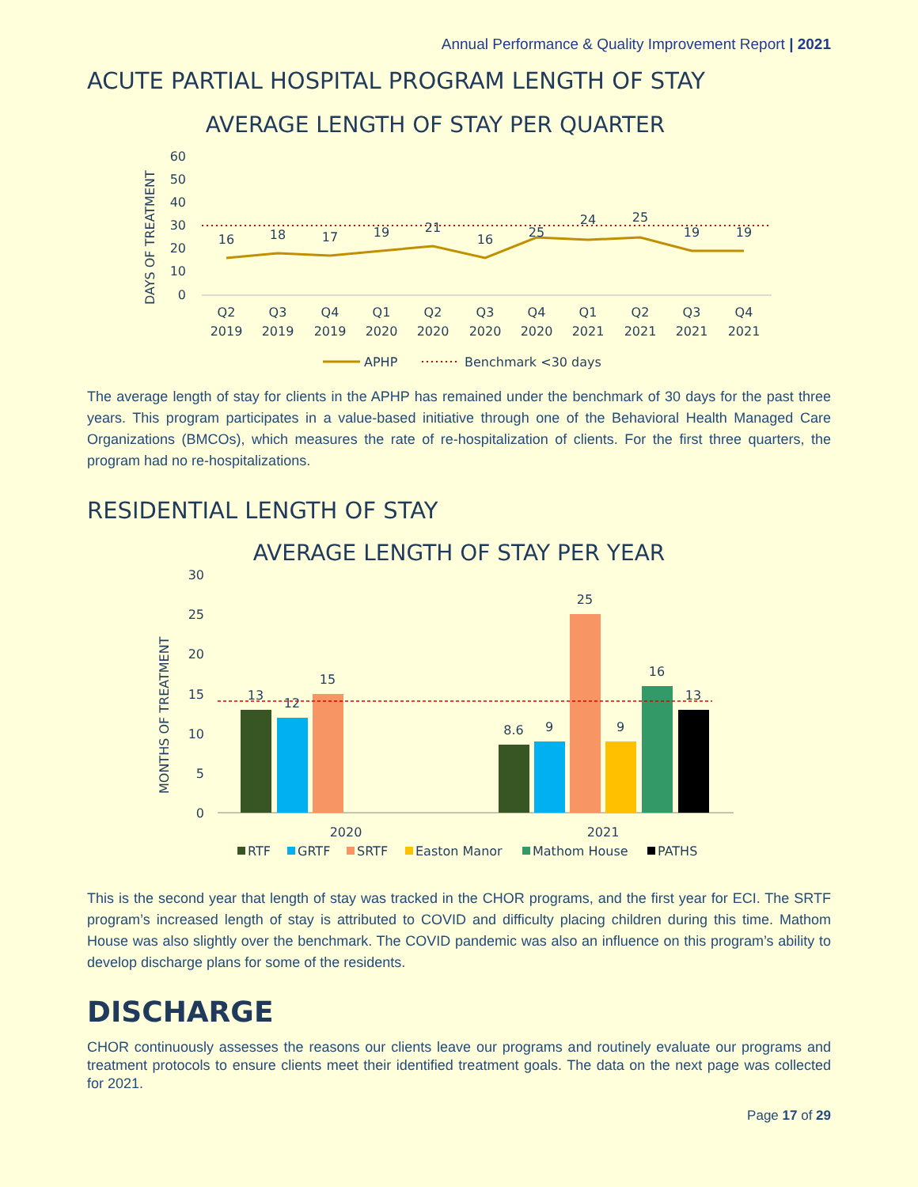Annual Performance & Quality Improvement Report | 2021
ACUTE PARTIAL HOSPITAL PROGRAM LENGTH OF STAY
AVERAGE LENGTH OF STAY PER QUARTER
DAYS OF TREATMENT
60
50
40
30
20
10
0
16
18
17
19
21
16
25
24
25
19
19
Q2
Q3
Q4
Q1
Q2
Q3
Q4
Q1
Q2
Q3
Q4
2019
2019
2019
2020
2020
2020
2020
2021
2021
2021
2021
APHP
Benchmark <30 days
The average length of stay for clients in the APHP has remained under the benchmark of 30 days for the past three years. This program participates in a value-based initiative through one of the Behavioral Health Managed Care Organizations (BMCOs), which measures the rate of re-hospitalization of clients. For the first three quarters, the program had no re-hospitalizations.
RESIDENTIAL LENGTH OF STAY
AVERAGE LENGTH OF STAY PER YEAR
MONTHS OF TREATMENT
30
25
20
15
10
5
0
13
12
15
8.6
9
25
9
16
13
2020
2021
RTF
GRTF
SRTF
Easton Manor
Mathom House
PATHS
This is the second year that length of stay was tracked in the CHOR programs, and the first year for ECI. The SRTF program’s increased length of stay is attributed to COVID and difficulty placing children during this time. Mathom House was also slightly over the benchmark. The COVID pandemic was also an influence on this program’s ability to develop discharge plans for some of the residents.
DISCHARGE
CHOR continuously assesses the reasons our clients leave our programs and routinely evaluate our programs and treatment protocols to ensure clients meet their identified treatment goals. The data on the next page was collected for 2021.
Page 17 of 29